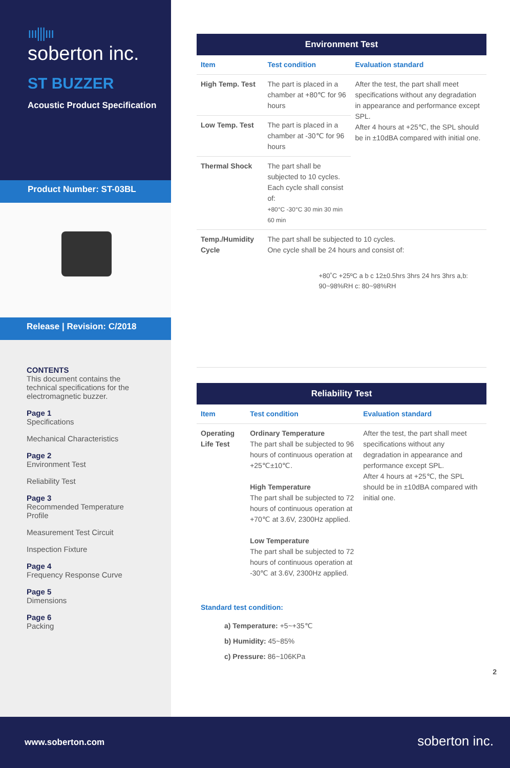ııı|||ııı
soberton inc.
ST BUZZER
Acoustic Product Specification
Product Number: ST-03BL
Release | Revision: C/2018
CONTENTS
This document contains the technical specifications for the electromagnetic buzzer.
Page 1
Specifications
Mechanical Characteristics
Page 2
Environment Test
Reliability Test
Page 3
Recommended Temperature Profile
Measurement Test Circuit
Inspection Fixture
Page 4
Frequency Response Curve
Page 5
Dimensions
Page 6
Packing
| Environment Test | | |
| --- | --- | --- |
| Item | Test condition | Evaluation standard |
| High Temp. Test | The part is placed in a chamber at +80℃ for 96 hours | After the test, the part shall meet specifications without any degradation in appearance and performance except SPL. After 4 hours at +25℃, the SPL should be in ±10dBA compared with initial one. |
| Low Temp. Test | The part is placed in a chamber at -30℃ for 96 hours | |
| Thermal Shock | The part shall be subjected to 10 cycles. Each cycle shall consist of: +80°C -30°C 30 min 30 min 60 min | |
| Temp./Humidity Cycle | The part shall be subjected to 10 cycles. One cycle shall be 24 hours and consist of: +80˚C +25ºC a b c 12±0.5hrs 3hrs 24 hrs 3hrs a,b: 90~98%RH c: 80~98%RH | |
| Reliability Test | | |
| --- | --- | --- |
| Item | Test condition | Evaluation standard |
| Operating Life Test | Ordinary Temperature The part shall be subjected to 96 hours of continuous operation at +25℃±10℃. High Temperature The part shall be subjected to 72 hours of continuous operation at +70℃ at 3.6V, 2300Hz applied. Low Temperature The part shall be subjected to 72 hours of continuous operation at -30℃ at 3.6V, 2300Hz applied. | After the test, the part shall meet specifications without any degradation in appearance and performance except SPL. After 4 hours at +25℃, the SPL should be in ±10dBA compared with initial one. |
Standard test condition:
a) Temperature: +5~+35℃
b) Humidity: 45~85%
c) Pressure: 86~106KPa
2
www.soberton.com soberton inc.